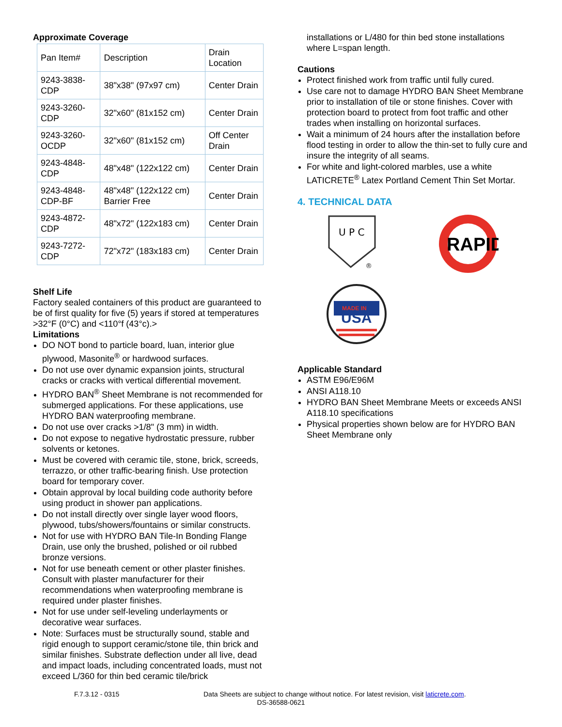Approximate Coverage
| Pan Item# | Description | Drain Location |
| 9243-3838-CDP | 38"x38" (97x97 cm) | Center Drain |
| 9243-3260-CDP | 32"x60" (81x152 cm) | Center Drain |
| 9243-3260-OCDP | 32"x60" (81x152 cm) | Off Center Drain |
| 9243-4848-CDP | 48"x48" (122x122 cm) | Center Drain |
| 9243-4848-CDP-BF | 48"x48" (122x122 cm) Barrier Free | Center Drain |
| 9243-4872-CDP | 48"x72" (122x183 cm) | Center Drain |
| 9243-7272-CDP | 72"x72" (183x183 cm) | Center Drain |
Shelf Life
Factory sealed containers of this product are guaranteed to be of first quality for five (5) years if stored at temperatures >32°F (0°C) and <110°f (43°c).>
Limitations
DO NOT bond to particle board, luan, interior glue plywood, Masonite<sup>®</sup> or hardwood surfaces.
Do not use over dynamic expansion joints, structural cracks or cracks with vertical differential movement.
HYDRO BAN<sup>®</sup> Sheet Membrane is not recommended for submerged applications. For these applications, use HYDRO BAN waterproofing membrane.
Do not use over cracks >1/8" (3 mm) in width.
Do not expose to negative hydrostatic pressure, rubber solvents or ketones.
Must be covered with ceramic tile, stone, brick, screeds, terrazzo, or other traffic-bearing finish. Use protection board for temporary cover.
Obtain approval by local building code authority before using product in shower pan applications.
Do not install directly over single layer wood floors, plywood, tubs/showers/fountains or similar constructs.
Not for use with HYDRO BAN Tile-In Bonding Flange Drain, use only the brushed, polished or oil rubbed bronze versions.
Not for use beneath cement or other plaster finishes. Consult with plaster manufacturer for their recommendations when waterproofing membrane is required under plaster finishes.
Not for use under self-leveling underlayments or decorative wear surfaces.
Note: Surfaces must be structurally sound, stable and rigid enough to support ceramic/stone tile, thin brick and similar finishes. Substrate deflection under all live, dead and impact loads, including concentrated loads, must not exceed L/360 for thin bed ceramic tile/brick
installations or L/480 for thin bed stone installations where L=span length.
Cautions
Protect finished work from traffic until fully cured.
Use care not to damage HYDRO BAN Sheet Membrane prior to installation of tile or stone finishes. Cover with protection board to protect from foot traffic and other trades when installing on horizontal surfaces.
Wait a minimum of 24 hours after the installation before flood testing in order to allow the thin-set to fully cure and insure the integrity of all seams.
For white and light-colored marbles, use a white LATICRETE<sup>®</sup> Latex Portland Cement Thin Set Mortar.
4. TECHNICAL DATA
U P C
®
RAPID
USA
MADE IN
Applicable Standard
ASTM E96/E96M
ANSI A118.10
HYDRO BAN Sheet Membrane Meets or exceeds ANSI A118.10 specifications
Physical properties shown below are for HYDRO BAN Sheet Membrane only
F.7.3.12 - 0315 Data Sheets are subject to change without notice. For latest revision, visit laticrete.com.
DS-36588-0621